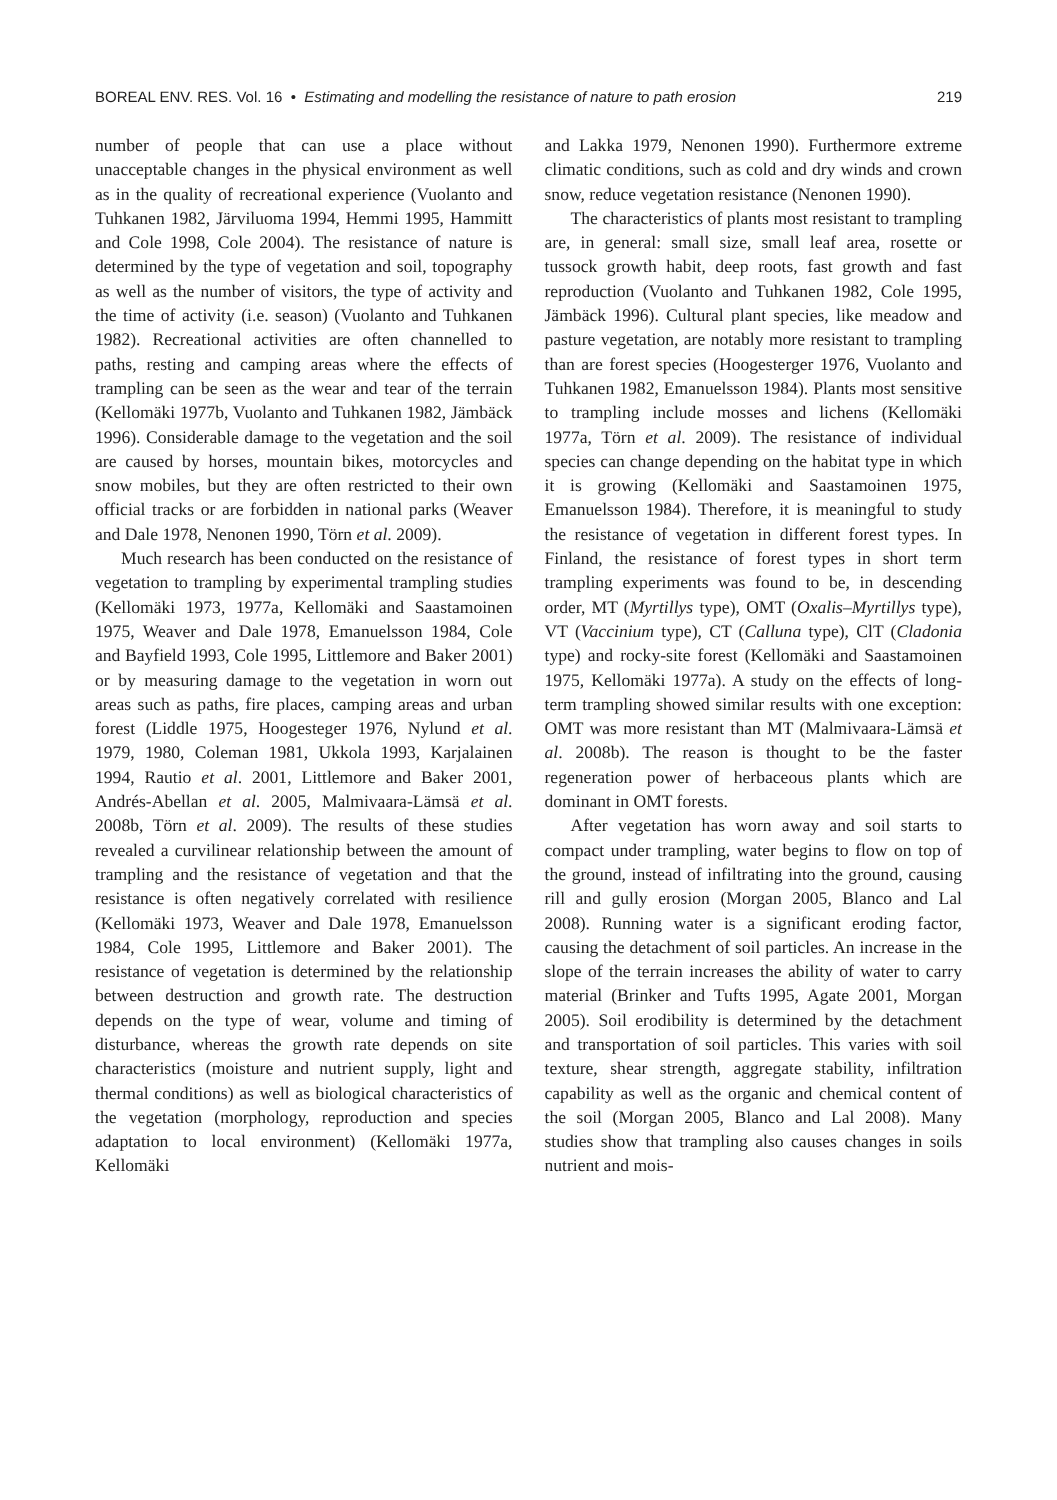BOREAL ENV. RES. Vol. 16 • Estimating and modelling the resistance of nature to path erosion 219
number of people that can use a place without unacceptable changes in the physical environment as well as in the quality of recreational experience (Vuolanto and Tuhkanen 1982, Järviluoma 1994, Hemmi 1995, Hammitt and Cole 1998, Cole 2004). The resistance of nature is determined by the type of vegetation and soil, topography as well as the number of visitors, the type of activity and the time of activity (i.e. season) (Vuolanto and Tuhkanen 1982). Recreational activities are often channelled to paths, resting and camping areas where the effects of trampling can be seen as the wear and tear of the terrain (Kellomäki 1977b, Vuolanto and Tuhkanen 1982, Jämbäck 1996). Considerable damage to the vegetation and the soil are caused by horses, mountain bikes, motorcycles and snow mobiles, but they are often restricted to their own official tracks or are forbidden in national parks (Weaver and Dale 1978, Nenonen 1990, Törn et al. 2009).
Much research has been conducted on the resistance of vegetation to trampling by experimental trampling studies (Kellomäki 1973, 1977a, Kellomäki and Saastamoinen 1975, Weaver and Dale 1978, Emanuelsson 1984, Cole and Bayfield 1993, Cole 1995, Littlemore and Baker 2001) or by measuring damage to the vegetation in worn out areas such as paths, fire places, camping areas and urban forest (Liddle 1975, Hoogesteger 1976, Nylund et al. 1979, 1980, Coleman 1981, Ukkola 1993, Karjalainen 1994, Rautio et al. 2001, Littlemore and Baker 2001, Andrés-Abellan et al. 2005, Malmivaara-Lämsä et al. 2008b, Törn et al. 2009). The results of these studies revealed a curvilinear relationship between the amount of trampling and the resistance of vegetation and that the resistance is often negatively correlated with resilience (Kellomäki 1973, Weaver and Dale 1978, Emanuelsson 1984, Cole 1995, Littlemore and Baker 2001). The resistance of vegetation is determined by the relationship between destruction and growth rate. The destruction depends on the type of wear, volume and timing of disturbance, whereas the growth rate depends on site characteristics (moisture and nutrient supply, light and thermal conditions) as well as biological characteristics of the vegetation (morphology, reproduction and species adaptation to local environment) (Kellomäki 1977a, Kellomäki
and Lakka 1979, Nenonen 1990). Furthermore extreme climatic conditions, such as cold and dry winds and crown snow, reduce vegetation resistance (Nenonen 1990).
The characteristics of plants most resistant to trampling are, in general: small size, small leaf area, rosette or tussock growth habit, deep roots, fast growth and fast reproduction (Vuolanto and Tuhkanen 1982, Cole 1995, Jämbäck 1996). Cultural plant species, like meadow and pasture vegetation, are notably more resistant to trampling than are forest species (Hoogesterger 1976, Vuolanto and Tuhkanen 1982, Emanuelsson 1984). Plants most sensitive to trampling include mosses and lichens (Kellomäki 1977a, Törn et al. 2009). The resistance of individual species can change depending on the habitat type in which it is growing (Kellomäki and Saastamoinen 1975, Emanuelsson 1984). Therefore, it is meaningful to study the resistance of vegetation in different forest types. In Finland, the resistance of forest types in short term trampling experiments was found to be, in descending order, MT (Myrtillys type), OMT (Oxalis–Myrtillys type), VT (Vaccinium type), CT (Calluna type), ClT (Cladonia type) and rocky-site forest (Kellomäki and Saastamoinen 1975, Kellomäki 1977a). A study on the effects of long-term trampling showed similar results with one exception: OMT was more resistant than MT (Malmivaara-Lämsä et al. 2008b). The reason is thought to be the faster regeneration power of herbaceous plants which are dominant in OMT forests.
After vegetation has worn away and soil starts to compact under trampling, water begins to flow on top of the ground, instead of infiltrating into the ground, causing rill and gully erosion (Morgan 2005, Blanco and Lal 2008). Running water is a significant eroding factor, causing the detachment of soil particles. An increase in the slope of the terrain increases the ability of water to carry material (Brinker and Tufts 1995, Agate 2001, Morgan 2005). Soil erodibility is determined by the detachment and transportation of soil particles. This varies with soil texture, shear strength, aggregate stability, infiltration capability as well as the organic and chemical content of the soil (Morgan 2005, Blanco and Lal 2008). Many studies show that trampling also causes changes in soils nutrient and mois-